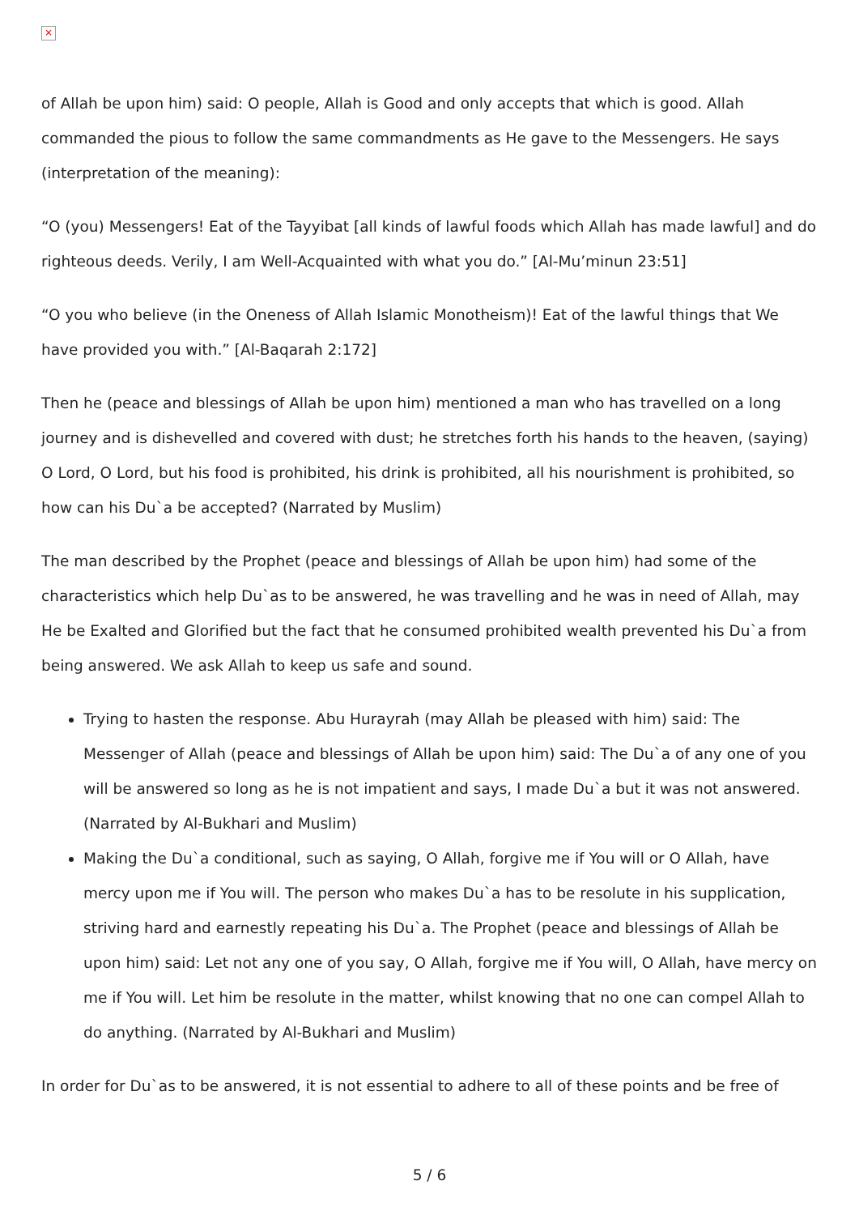×
of Allah be upon him) said: O people, Allah is Good and only accepts that which is good. Allah commanded the pious to follow the same commandments as He gave to the Messengers. He says (interpretation of the meaning):
“O (you) Messengers! Eat of the Tayyibat [all kinds of lawful foods which Allah has made lawful] and do righteous deeds. Verily, I am Well-Acquainted with what you do.” [Al-Mu’minun 23:51]
“O you who believe (in the Oneness of Allah Islamic Monotheism)! Eat of the lawful things that We have provided you with.” [Al-Baqarah 2:172]
Then he (peace and blessings of Allah be upon him) mentioned a man who has travelled on a long journey and is dishevelled and covered with dust; he stretches forth his hands to the heaven, (saying) O Lord, O Lord, but his food is prohibited, his drink is prohibited, all his nourishment is prohibited, so how can his Du`a be accepted? (Narrated by Muslim)
The man described by the Prophet (peace and blessings of Allah be upon him) had some of the characteristics which help Du`as to be answered, he was travelling and he was in need of Allah, may He be Exalted and Glorified but the fact that he consumed prohibited wealth prevented his Du`a from being answered. We ask Allah to keep us safe and sound.
Trying to hasten the response. Abu Hurayrah (may Allah be pleased with him) said: The Messenger of Allah (peace and blessings of Allah be upon him) said: The Du`a of any one of you will be answered so long as he is not impatient and says, I made Du`a but it was not answered. (Narrated by Al-Bukhari and Muslim)
Making the Du`a conditional, such as saying, O Allah, forgive me if You will or O Allah, have mercy upon me if You will. The person who makes Du`a has to be resolute in his supplication, striving hard and earnestly repeating his Du`a. The Prophet (peace and blessings of Allah be upon him) said: Let not any one of you say, O Allah, forgive me if You will, O Allah, have mercy on me if You will. Let him be resolute in the matter, whilst knowing that no one can compel Allah to do anything. (Narrated by Al-Bukhari and Muslim)
In order for Du`as to be answered, it is not essential to adhere to all of these points and be free of
5 / 6